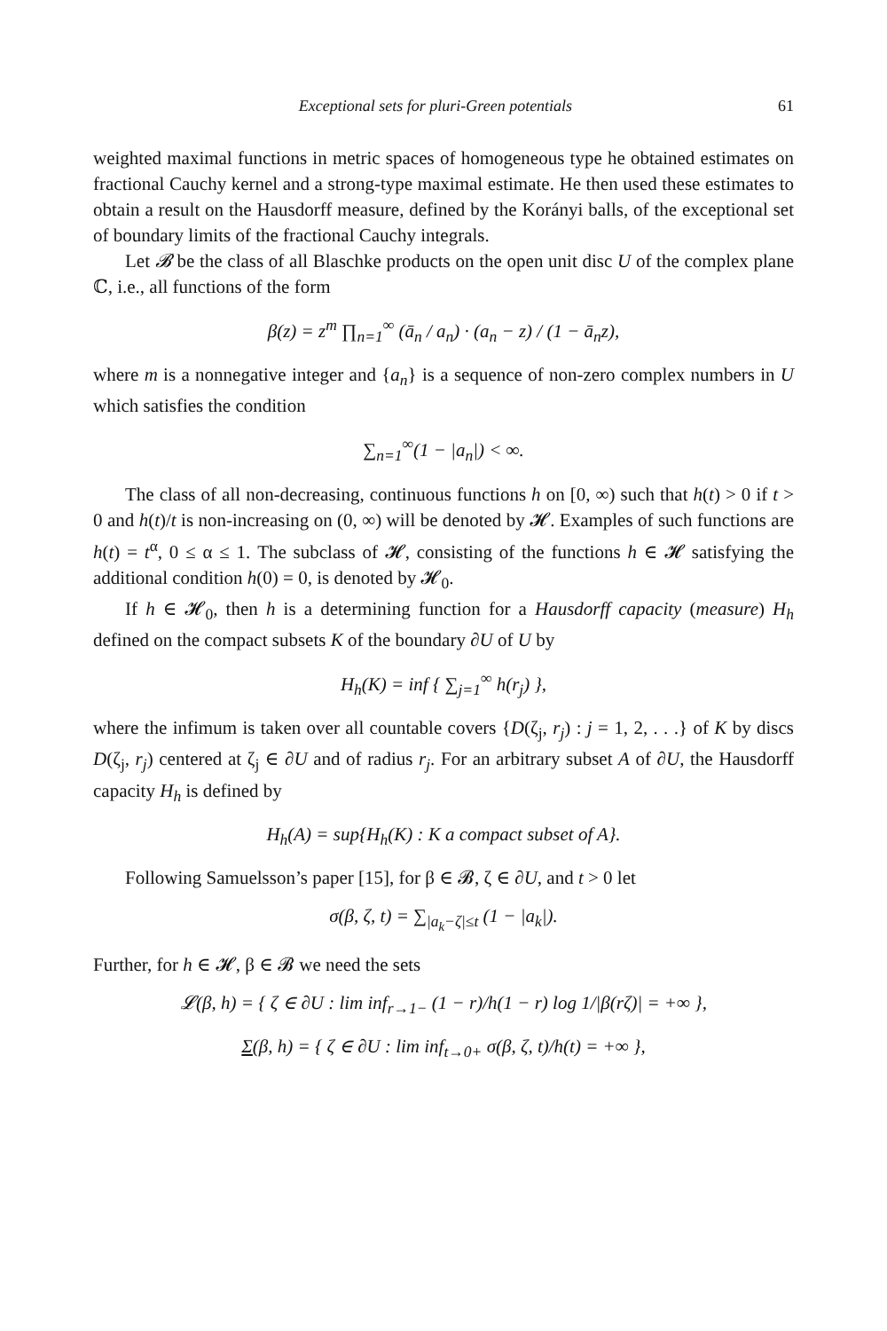Exceptional sets for pluri-Green potentials 61
weighted maximal functions in metric spaces of homogeneous type he obtained estimates on fractional Cauchy kernel and a strong-type maximal estimate. He then used these estimates to obtain a result on the Hausdorff measure, defined by the Korányi balls, of the exceptional set of boundary limits of the fractional Cauchy integrals.
Let 𝓑 be the class of all Blaschke products on the open unit disc U of the complex plane ℂ, i.e., all functions of the form
β(z) = z<sup>m</sup> ∏<sub>n=1</sub><sup>∞</sup> (ā<sub>n</sub> / a<sub>n</sub>) · (a<sub>n</sub> − z) / (1 − ā<sub>n</sub>z),
where m is a nonnegative integer and {a<sub>n</sub>} is a sequence of non-zero complex numbers in U which satisfies the condition
∑<sub>n=1</sub><sup>∞</sup>(1 − |a<sub>n</sub>|) < ∞.
The class of all non-decreasing, continuous functions h on [0, ∞) such that h(t) > 0 if t > 0 and h(t)/t is non-increasing on (0, ∞) will be denoted by 𝓗. Examples of such functions are h(t) = t<sup>α</sup>, 0 ≤ α ≤ 1. The subclass of 𝓗, consisting of the functions h ∈ 𝓗 satisfying the additional condition h(0) = 0, is denoted by 𝓗<sub>0</sub>.
If h ∈ 𝓗<sub>0</sub>, then h is a determining function for a Hausdorff capacity (measure) H<sub>h</sub> defined on the compact subsets K of the boundary ∂U of U by
H<sub>h</sub>(K) = inf { ∑<sub>j=1</sub><sup>∞</sup> h(r<sub>j</sub>) },
where the infimum is taken over all countable covers {D(ζ<sub>j</sub>, r<sub>j</sub>) : j = 1, 2, . . .} of K by discs D(ζ<sub>j</sub>, r<sub>j</sub>) centered at ζ<sub>j</sub> ∈ ∂U and of radius r<sub>j</sub>. For an arbitrary subset A of ∂U, the Hausdorff capacity H<sub>h</sub> is defined by
H<sub>h</sub>(A) = sup{H<sub>h</sub>(K) : K a compact subset of A}.
Following Samuelsson’s paper [15], for β ∈ 𝓑, ζ ∈ ∂U, and t > 0 let
σ(β, ζ, t) = ∑<sub>|a<sub>k</sub>−ζ|≤t</sub> (1 − |a<sub>k</sub>|).
Further, for h ∈ 𝓗, β ∈ 𝓑 we need the sets
𝓛(β, h) = { ζ ∈ ∂U : lim inf<sub>r→1−</sub> (1 − r)/h(1 − r) log 1/|β(rζ)| = +∞ },
Σ(β, h) = { ζ ∈ ∂U : lim inf<sub>t→0+</sub> σ(β, ζ, t)/h(t) = +∞ },